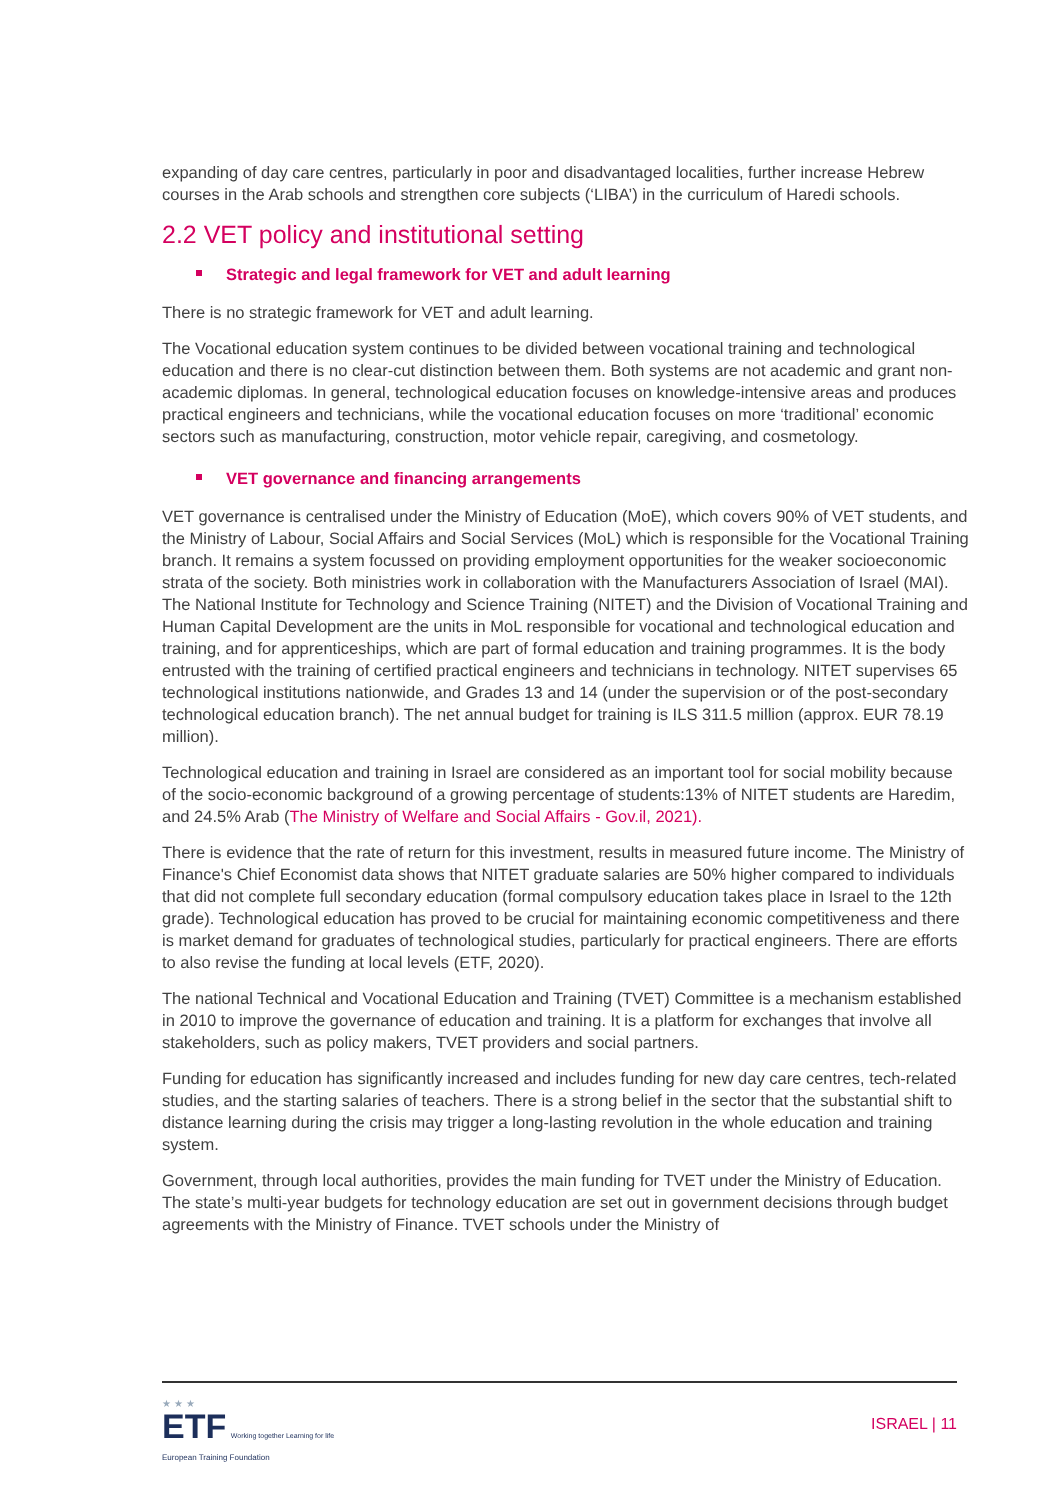expanding of day care centres, particularly in poor and disadvantaged localities, further increase Hebrew courses in the Arab schools and strengthen core subjects (‘LIBA’) in the curriculum of Haredi schools.
2.2 VET policy and institutional setting
Strategic and legal framework for VET and adult learning
There is no strategic framework for VET and adult learning.
The Vocational education system continues to be divided between vocational training and technological education and there is no clear-cut distinction between them. Both systems are not academic and grant non-academic diplomas. In general, technological education focuses on knowledge-intensive areas and produces practical engineers and technicians, while the vocational education focuses on more ‘traditional’ economic sectors such as manufacturing, construction, motor vehicle repair, caregiving, and cosmetology.
VET governance and financing arrangements
VET governance is centralised under the Ministry of Education (MoE), which covers 90% of VET students, and the Ministry of Labour, Social Affairs and Social Services (MoL) which is responsible for the Vocational Training branch. It remains a system focussed on providing employment opportunities for the weaker socioeconomic strata of the society. Both ministries work in collaboration with the Manufacturers Association of Israel (MAI). The National Institute for Technology and Science Training (NITET) and the Division of Vocational Training and Human Capital Development are the units in MoL responsible for vocational and technological education and training, and for apprenticeships, which are part of formal education and training programmes. It is the body entrusted with the training of certified practical engineers and technicians in technology. NITET supervises 65 technological institutions nationwide, and Grades 13 and 14 (under the supervision or of the post-secondary technological education branch). The net annual budget for training is ILS 311.5 million (approx. EUR 78.19 million).
Technological education and training in Israel are considered as an important tool for social mobility because of the socio-economic background of a growing percentage of students:13% of NITET students are Haredim, and 24.5% Arab (The Ministry of Welfare and Social Affairs - Gov.il, 2021).
There is evidence that the rate of return for this investment, results in measured future income. The Ministry of Finance's Chief Economist data shows that NITET graduate salaries are 50% higher compared to individuals that did not complete full secondary education (formal compulsory education takes place in Israel to the 12th grade). Technological education has proved to be crucial for maintaining economic competitiveness and there is market demand for graduates of technological studies, particularly for practical engineers. There are efforts to also revise the funding at local levels (ETF, 2020).
The national Technical and Vocational Education and Training (TVET) Committee is a mechanism established in 2010 to improve the governance of education and training. It is a platform for exchanges that involve all stakeholders, such as policy makers, TVET providers and social partners.
Funding for education has significantly increased and includes funding for new day care centres, tech-related studies, and the starting salaries of teachers. There is a strong belief in the sector that the substantial shift to distance learning during the crisis may trigger a long-lasting revolution in the whole education and training system.
Government, through local authorities, provides the main funding for TVET under the Ministry of Education. The state’s multi-year budgets for technology education are set out in government decisions through budget agreements with the Ministry of Finance. TVET schools under the Ministry of
★ ★ ★
ETF Working together Learning for life
European Training Foundation
ISRAEL | 11